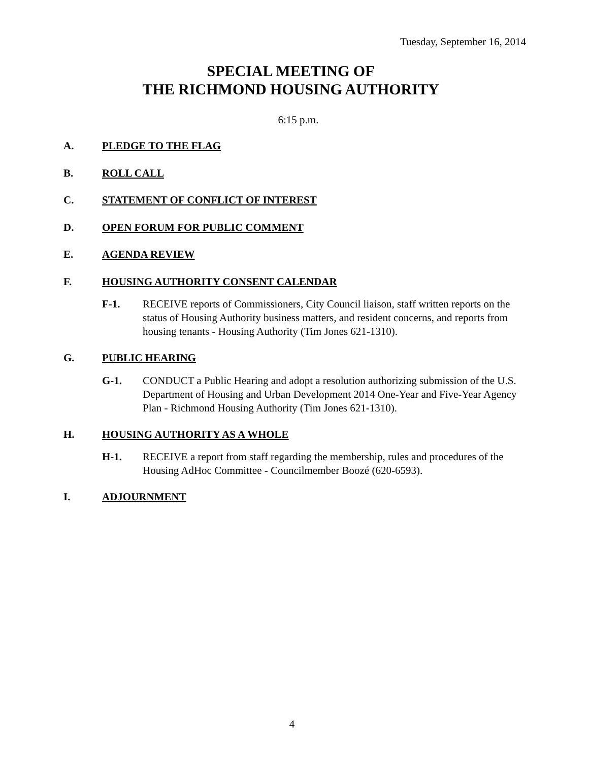Tuesday, September 16, 2014
SPECIAL MEETING OF
THE RICHMOND HOUSING AUTHORITY
6:15 p.m.
A. PLEDGE TO THE FLAG
B. ROLL CALL
C. STATEMENT OF CONFLICT OF INTEREST
D. OPEN FORUM FOR PUBLIC COMMENT
E. AGENDA REVIEW
F. HOUSING AUTHORITY CONSENT CALENDAR
F-1. RECEIVE reports of Commissioners, City Council liaison, staff written reports on the status of Housing Authority business matters, and resident concerns, and reports from housing tenants - Housing Authority (Tim Jones 621-1310).
G. PUBLIC HEARING
G-1. CONDUCT a Public Hearing and adopt a resolution authorizing submission of the U.S. Department of Housing and Urban Development 2014 One-Year and Five-Year Agency Plan - Richmond Housing Authority (Tim Jones 621-1310).
H. HOUSING AUTHORITY AS A WHOLE
H-1. RECEIVE a report from staff regarding the membership, rules and procedures of the Housing AdHoc Committee - Councilmember Boozé (620-6593).
I. ADJOURNMENT
4